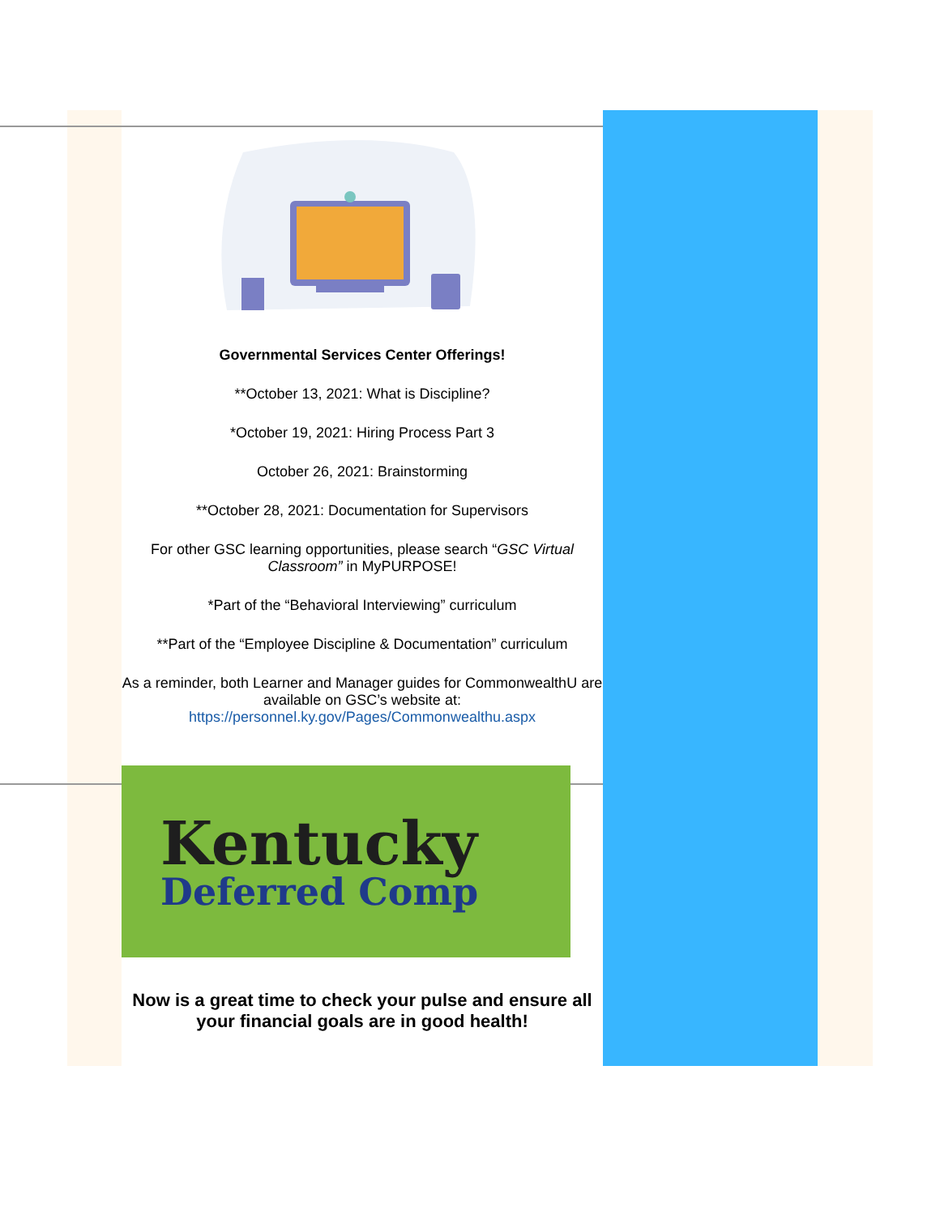Governmental Services Center Offerings!
**October 13, 2021: What is Discipline?
*October 19, 2021: Hiring Process Part 3
October 26, 2021: Brainstorming
**October 28, 2021: Documentation for Supervisors
For other GSC learning opportunities, please search “GSC Virtual Classroom” in MyPURPOSE!
*Part of the “Behavioral Interviewing” curriculum
**Part of the “Employee Discipline & Documentation” curriculum
As a reminder, both Learner and Manager guides for CommonwealthU are available on GSC’s website at: https://personnel.ky.gov/Pages/Commonwealthu.aspx
Kentucky
Deferred Comp
Now is a great time to check your pulse and ensure all your financial goals are in good health!